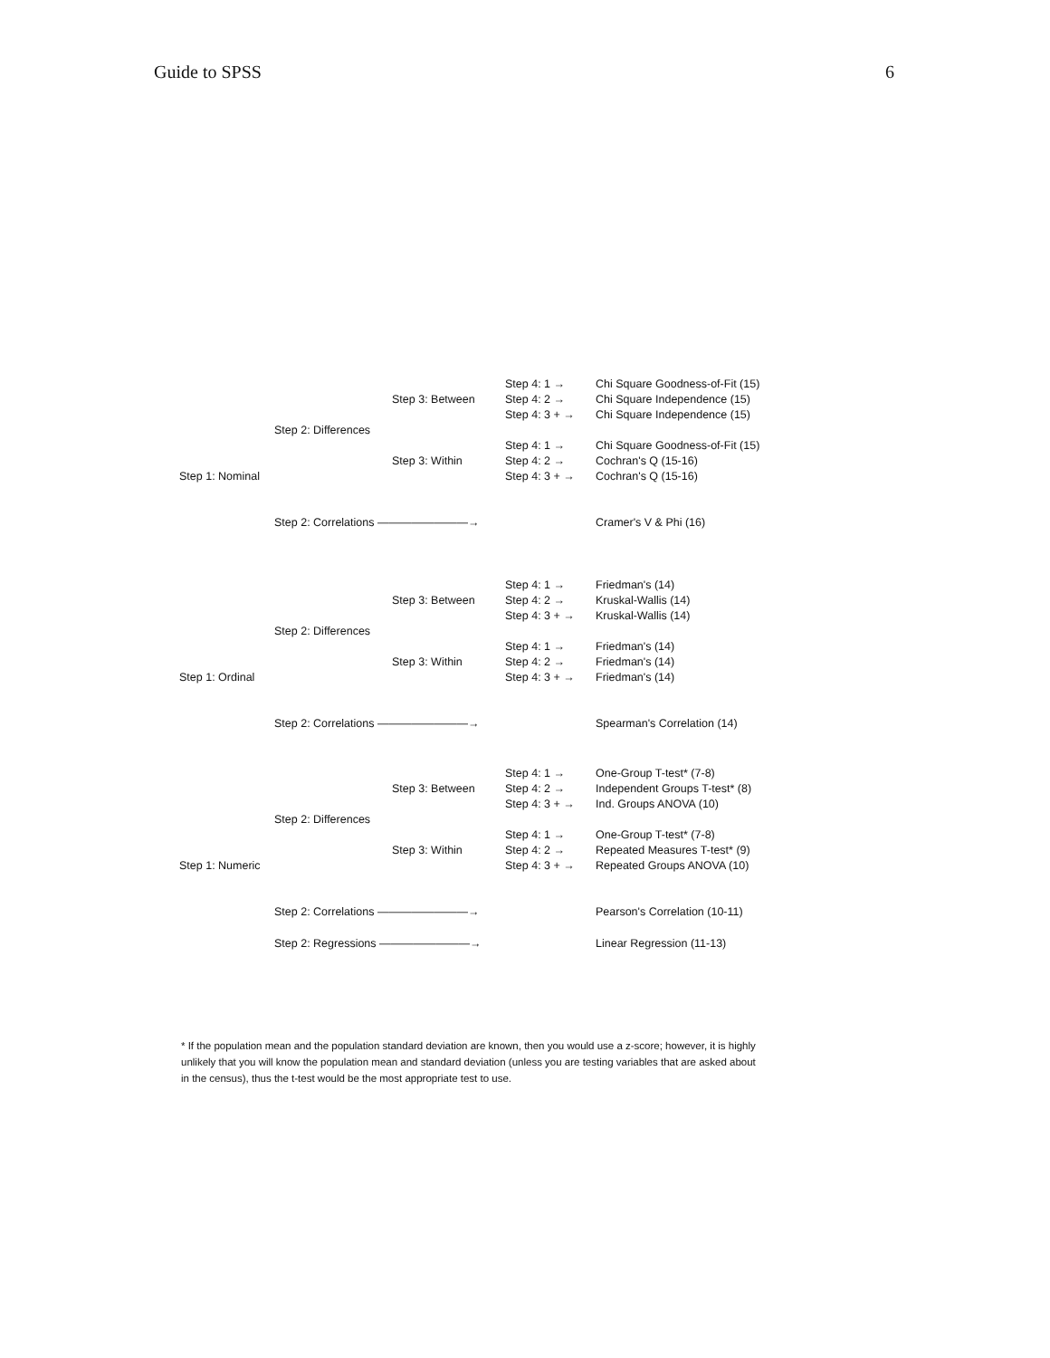Guide to SPSS 6
Step 4: 1 → Chi Square Goodness-of-Fit (15)
Step 3: Between Step 4: 2 → Chi Square Independence (15)
Step 4: 3 + → Chi Square Independence (15)
Step 2: Differences
Step 4: 1 → Chi Square Goodness-of-Fit (15)
Step 3: Within Step 4: 2 → Cochran's Q (15-16)
Step 1: Nominal Step 4: 3 + → Cochran's Q (15-16)
Step 2: Correlations ————————→ Cramer's V & Phi (16)
Step 4: 1 → Friedman's (14)
Step 3: Between Step 4: 2 → Kruskal-Wallis (14)
Step 4: 3 + → Kruskal-Wallis (14)
Step 2: Differences
Step 4: 1 → Friedman's (14)
Step 3: Within Step 4: 2 → Friedman's (14)
Step 1: Ordinal Step 4: 3 + → Friedman's (14)
Step 2: Correlations ————————→ Spearman's Correlation (14)
Step 4: 1 → One-Group T-test* (7-8)
Step 3: Between Step 4: 2 → Independent Groups T-test* (8)
Step 4: 3 + → Ind. Groups ANOVA (10)
Step 2: Differences
Step 4: 1 → One-Group T-test* (7-8)
Step 3: Within Step 4: 2 → Repeated Measures T-test* (9)
Step 1: Numeric Step 4: 3 + → Repeated Groups ANOVA (10)
Step 2: Correlations ————————→ Pearson's Correlation (10-11)
Step 2: Regressions ————————→ Linear Regression (11-13)
* If the population mean and the population standard deviation are known, then you would use a z-score; however, it is highly unlikely that you will know the population mean and standard deviation (unless you are testing variables that are asked about in the census), thus the t-test would be the most appropriate test to use.